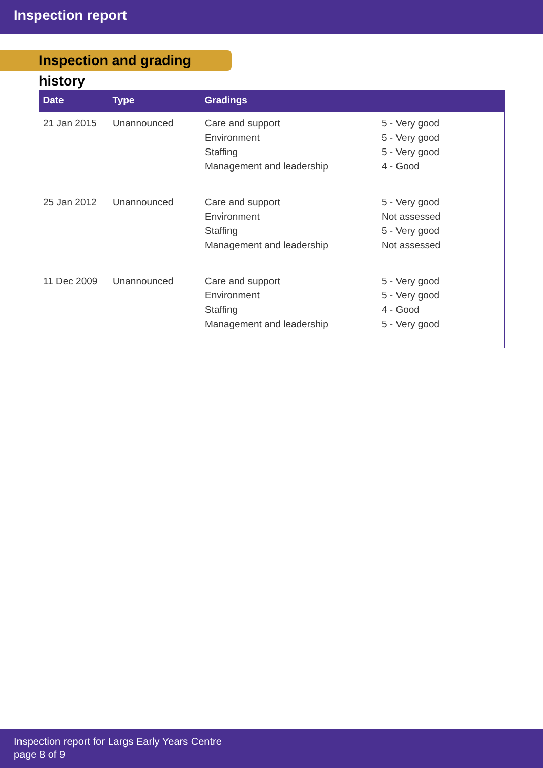Inspection report
Inspection and grading history
| Date | Type | Gradings |
| --- | --- | --- |
| 21 Jan 2015 | Unannounced | Care and support Environment Staffing Management and leadership 5 - Very good 5 - Very good 5 - Very good 4 - Good |
| 25 Jan 2012 | Unannounced | Care and support Environment Staffing Management and leadership 5 - Very good Not assessed 5 - Very good Not assessed |
| 11 Dec 2009 | Unannounced | Care and support Environment Staffing Management and leadership 5 - Very good 5 - Very good 4 - Good 5 - Very good |
Inspection report for Largs Early Years Centre
page 8 of 9